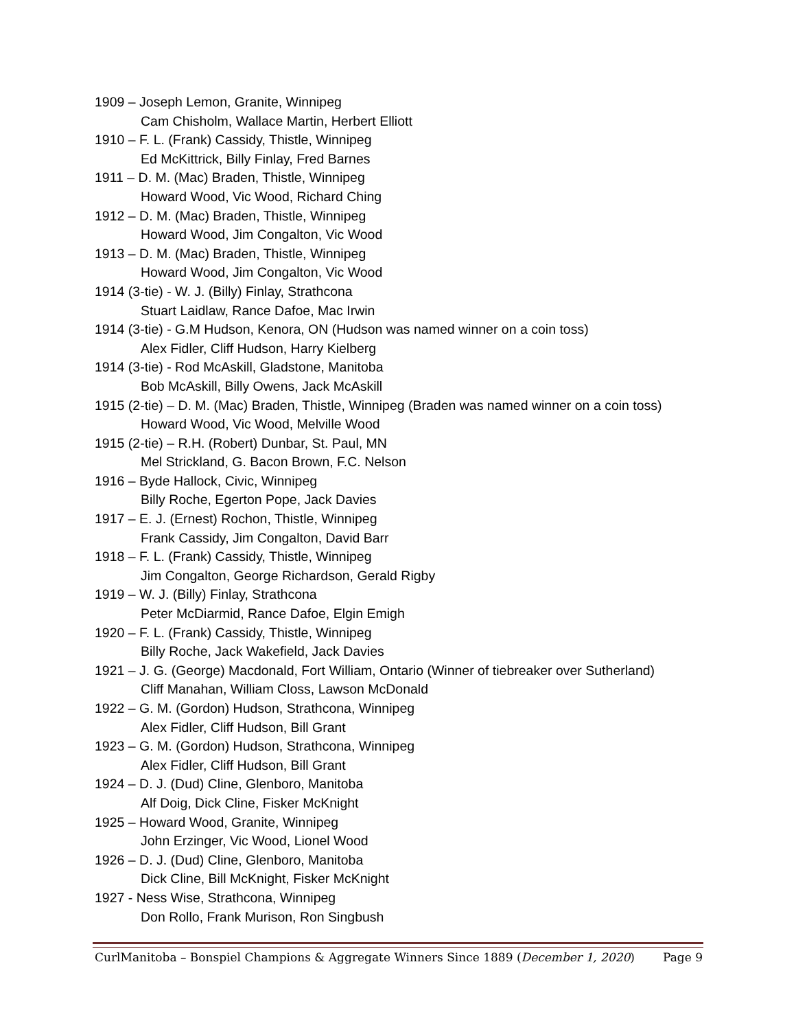1909 – Joseph Lemon, Granite, Winnipeg
Cam Chisholm, Wallace Martin, Herbert Elliott
1910 – F. L. (Frank) Cassidy, Thistle, Winnipeg
Ed McKittrick, Billy Finlay, Fred Barnes
1911 – D. M. (Mac) Braden, Thistle, Winnipeg
Howard Wood, Vic Wood, Richard Ching
1912 – D. M. (Mac) Braden, Thistle, Winnipeg
Howard Wood, Jim Congalton, Vic Wood
1913 – D. M. (Mac) Braden, Thistle, Winnipeg
Howard Wood, Jim Congalton, Vic Wood
1914 (3-tie) - W. J. (Billy) Finlay, Strathcona
Stuart Laidlaw, Rance Dafoe, Mac Irwin
1914 (3-tie) - G.M Hudson, Kenora, ON (Hudson was named winner on a coin toss)
Alex Fidler, Cliff Hudson, Harry Kielberg
1914 (3-tie) - Rod McAskill, Gladstone, Manitoba
Bob McAskill, Billy Owens, Jack McAskill
1915 (2-tie) – D. M. (Mac) Braden, Thistle, Winnipeg (Braden was named winner on a coin toss)
Howard Wood, Vic Wood, Melville Wood
1915 (2-tie) – R.H. (Robert) Dunbar, St. Paul, MN
Mel Strickland, G. Bacon Brown, F.C. Nelson
1916 – Byde Hallock, Civic, Winnipeg
Billy Roche, Egerton Pope, Jack Davies
1917 – E. J. (Ernest) Rochon, Thistle, Winnipeg
Frank Cassidy, Jim Congalton, David Barr
1918 – F. L. (Frank) Cassidy, Thistle, Winnipeg
Jim Congalton, George Richardson, Gerald Rigby
1919 – W. J. (Billy) Finlay, Strathcona
Peter McDiarmid, Rance Dafoe, Elgin Emigh
1920 – F. L. (Frank) Cassidy, Thistle, Winnipeg
Billy Roche, Jack Wakefield, Jack Davies
1921 – J. G. (George) Macdonald, Fort William, Ontario (Winner of tiebreaker over Sutherland)
Cliff Manahan, William Closs, Lawson McDonald
1922 – G. M. (Gordon) Hudson, Strathcona, Winnipeg
Alex Fidler, Cliff Hudson, Bill Grant
1923 – G. M. (Gordon) Hudson, Strathcona, Winnipeg
Alex Fidler, Cliff Hudson, Bill Grant
1924 – D. J. (Dud) Cline, Glenboro, Manitoba
Alf Doig, Dick Cline, Fisker McKnight
1925 – Howard Wood, Granite, Winnipeg
John Erzinger, Vic Wood, Lionel Wood
1926 – D. J. (Dud) Cline, Glenboro, Manitoba
Dick Cline, Bill McKnight, Fisker McKnight
1927 - Ness Wise, Strathcona, Winnipeg
Don Rollo, Frank Murison, Ron Singbush
CurlManitoba – Bonspiel Champions & Aggregate Winners Since 1889 (December 1, 2020) Page 9